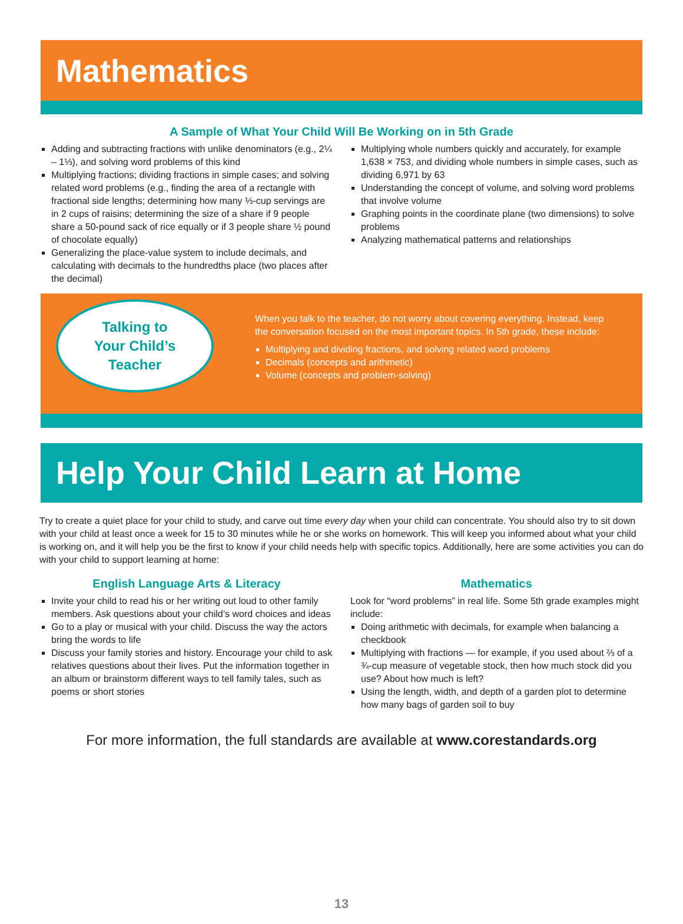Mathematics
A Sample of What Your Child Will Be Working on in 5th Grade
Adding and subtracting fractions with unlike denominators (e.g., 2¼ – 1⅓), and solving word problems of this kind
Multiplying fractions; dividing fractions in simple cases; and solving related word problems (e.g., finding the area of a rectangle with fractional side lengths; determining how many ⅓-cup servings are in 2 cups of raisins; determining the size of a share if 9 people share a 50-pound sack of rice equally or if 3 people share ½ pound of chocolate equally)
Generalizing the place-value system to include decimals, and calculating with decimals to the hundredths place (two places after the decimal)
Multiplying whole numbers quickly and accurately, for example 1,638 × 753, and dividing whole numbers in simple cases, such as dividing 6,971 by 63
Understanding the concept of volume, and solving word problems that involve volume
Graphing points in the coordinate plane (two dimensions) to solve problems
Analyzing mathematical patterns and relationships
Talking to
Your Child’s
Teacher
When you talk to the teacher, do not worry about covering everything. Instead, keep the conversation focused on the most important topics. In 5th grade, these include:
Multiplying and dividing fractions, and solving related word problems
Decimals (concepts and arithmetic)
Volume (concepts and problem-solving)
Help Your Child Learn at Home
Try to create a quiet place for your child to study, and carve out time every day when your child can concentrate. You should also try to sit down with your child at least once a week for 15 to 30 minutes while he or she works on homework. This will keep you informed about what your child is working on, and it will help you be the first to know if your child needs help with specific topics. Additionally, here are some activities you can do with your child to support learning at home:
English Language Arts & Literacy
Invite your child to read his or her writing out loud to other family members. Ask questions about your child’s word choices and ideas
Go to a play or musical with your child. Discuss the way the actors bring the words to life
Discuss your family stories and history. Encourage your child to ask relatives questions about their lives. Put the information together in an album or brainstorm different ways to tell family tales, such as poems or short stories
Mathematics
Look for “word problems” in real life. Some 5th grade examples might include:
Doing arithmetic with decimals, for example when balancing a checkbook
Multiplying with fractions — for example, if you used about ⅔ of a ¾-cup measure of vegetable stock, then how much stock did you use? About how much is left?
Using the length, width, and depth of a garden plot to determine how many bags of garden soil to buy
For more information, the full standards are available at www.corestandards.org
13